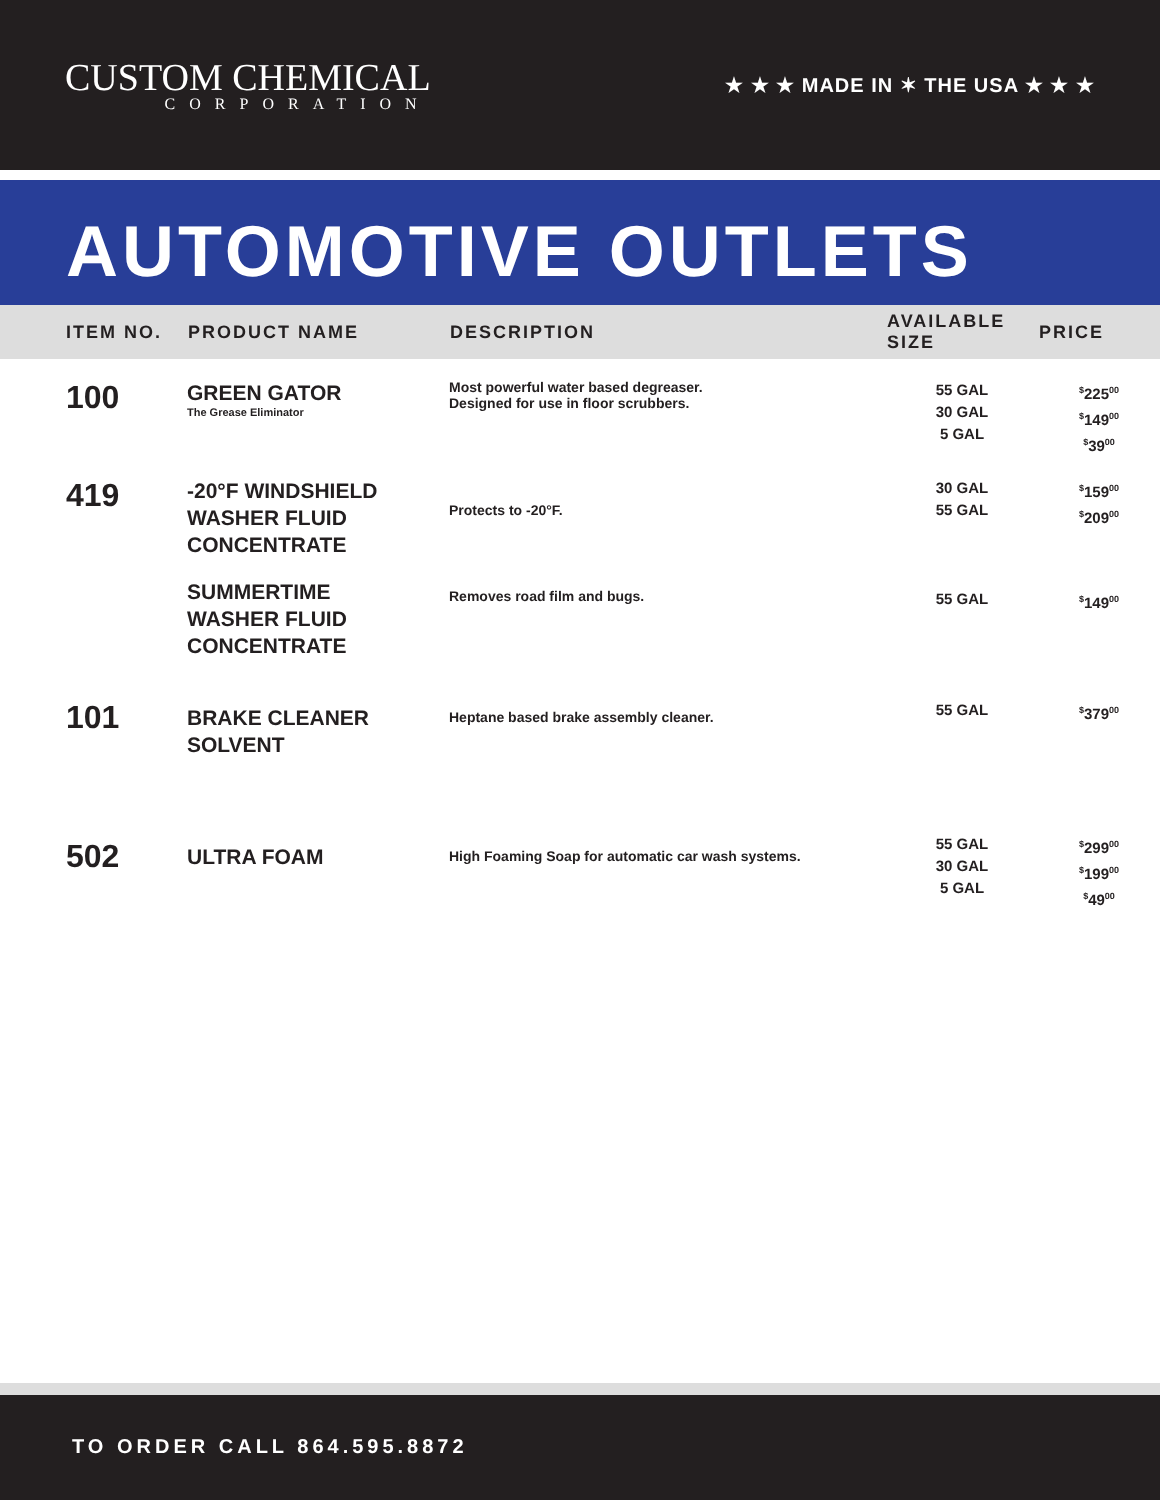CUSTOM CHEMICAL
CORPORATION
★ ★ ★ MADE IN ✶ THE USA ★ ★ ★
AUTOMOTIVE OUTLETS
| ITEM NO. | PRODUCT NAME | DESCRIPTION | AVAILABLE SIZE | PRICE |
| --- | --- | --- | --- | --- |
| 100 | GREEN GATOR The Grease Eliminator | Most powerful water based degreaser. Designed for use in floor scrubbers. | 55 GAL 30 GAL 5 GAL | <sup>$</sup>225<sup>00</sup> <sup>$</sup>149<sup>00</sup> <sup>$</sup>39<sup>00</sup> |
| 419 | -20°F WINDSHIELD WASHER FLUID CONCENTRATE | Protects to -20°F. | 30 GAL 55 GAL | <sup>$</sup>159<sup>00</sup> <sup>$</sup>209<sup>00</sup> |
| | SUMMERTIME WASHER FLUID CONCENTRATE | Removes road film and bugs. | 55 GAL | <sup>$</sup>149<sup>00</sup> |
| 101 | BRAKE CLEANER SOLVENT | Heptane based brake assembly cleaner. | 55 GAL | <sup>$</sup>379<sup>00</sup> |
| 502 | ULTRA FOAM | High Foaming Soap for automatic car wash systems. | 55 GAL 30 GAL 5 GAL | <sup>$</sup>299<sup>00</sup> <sup>$</sup>199<sup>00</sup> <sup>$</sup>49<sup>00</sup> |
TO ORDER CALL 864.595.8872